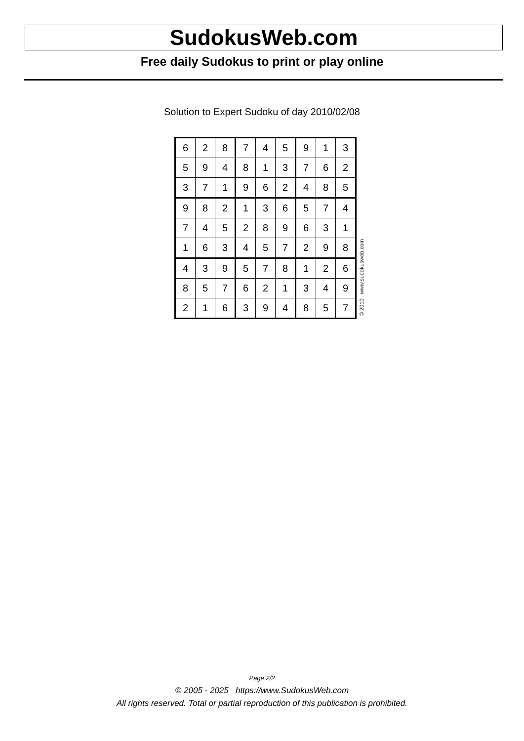SudokusWeb.com
Free daily Sudokus to print or play online
Solution to Expert Sudoku of day 2010/02/08
| 6 | 2 | 8 | 7 | 4 | 5 | 9 | 1 | 3 |
| 5 | 9 | 4 | 8 | 1 | 3 | 7 | 6 | 2 |
| 3 | 7 | 1 | 9 | 6 | 2 | 4 | 8 | 5 |
| 9 | 8 | 2 | 1 | 3 | 6 | 5 | 7 | 4 |
| 7 | 4 | 5 | 2 | 8 | 9 | 6 | 3 | 1 |
| 1 | 6 | 3 | 4 | 5 | 7 | 2 | 9 | 8 |
| 4 | 3 | 9 | 5 | 7 | 8 | 1 | 2 | 6 |
| 8 | 5 | 7 | 6 | 2 | 1 | 3 | 4 | 9 |
| 2 | 1 | 6 | 3 | 9 | 4 | 8 | 5 | 7 |
© 2010 www.sudokusweb.com
Page 2/2
© 2005 - 2025 https://www.SudokusWeb.com
All rights reserved. Total or partial reproduction of this publication is prohibited.